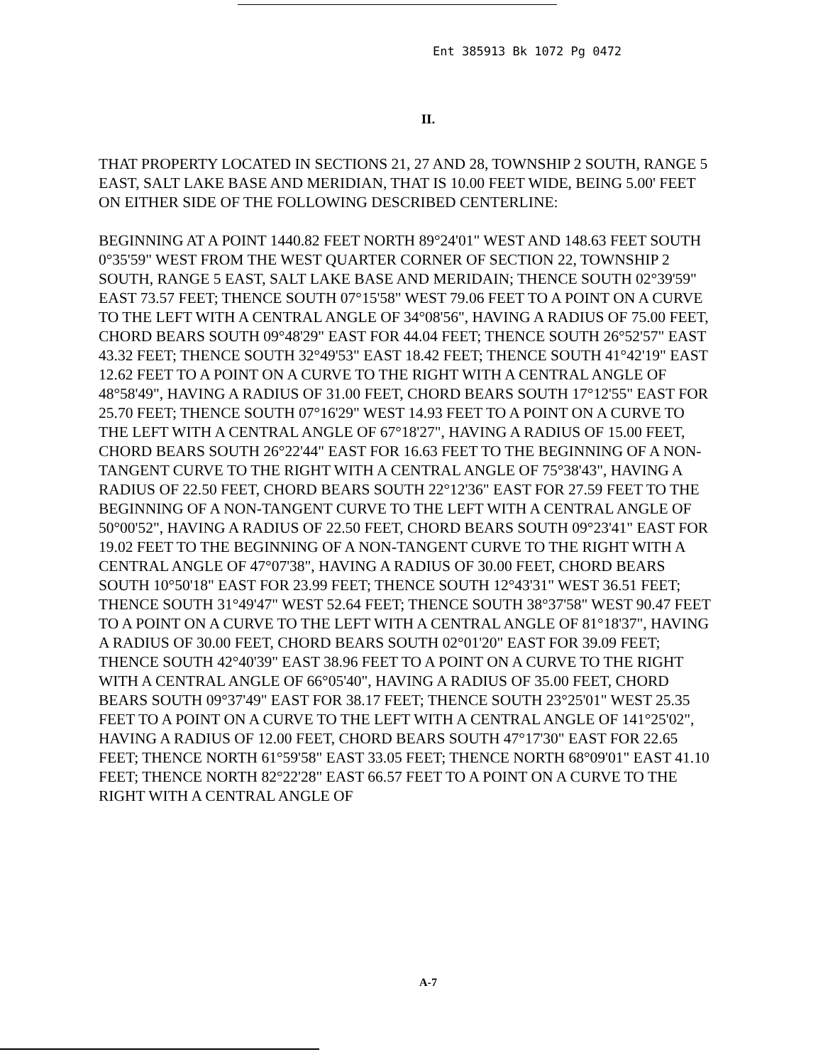Ent 385913 Bk 1072 Pg 0472
II.
THAT PROPERTY LOCATED IN SECTIONS 21, 27 AND 28, TOWNSHIP 2 SOUTH, RANGE 5 EAST, SALT LAKE BASE AND MERIDIAN, THAT IS 10.00 FEET WIDE, BEING 5.00' FEET ON EITHER SIDE OF THE FOLLOWING DESCRIBED CENTERLINE:
BEGINNING AT A POINT 1440.82 FEET NORTH 89°24'01" WEST AND 148.63 FEET SOUTH 0°35'59" WEST FROM THE WEST QUARTER CORNER OF SECTION 22, TOWNSHIP 2 SOUTH, RANGE 5 EAST, SALT LAKE BASE AND MERIDAIN; THENCE SOUTH 02°39'59" EAST 73.57 FEET; THENCE SOUTH 07°15'58" WEST 79.06 FEET TO A POINT ON A CURVE TO THE LEFT WITH A CENTRAL ANGLE OF 34°08'56", HAVING A RADIUS OF 75.00 FEET, CHORD BEARS SOUTH 09°48'29" EAST FOR 44.04 FEET; THENCE SOUTH 26°52'57" EAST 43.32 FEET; THENCE SOUTH 32°49'53" EAST 18.42 FEET; THENCE SOUTH 41°42'19" EAST 12.62 FEET TO A POINT ON A CURVE TO THE RIGHT WITH A CENTRAL ANGLE OF 48°58'49", HAVING A RADIUS OF 31.00 FEET, CHORD BEARS SOUTH 17°12'55" EAST FOR 25.70 FEET; THENCE SOUTH 07°16'29" WEST 14.93 FEET TO A POINT ON A CURVE TO THE LEFT WITH A CENTRAL ANGLE OF 67°18'27", HAVING A RADIUS OF 15.00 FEET, CHORD BEARS SOUTH 26°22'44" EAST FOR 16.63 FEET TO THE BEGINNING OF A NON-TANGENT CURVE TO THE RIGHT WITH A CENTRAL ANGLE OF 75°38'43", HAVING A RADIUS OF 22.50 FEET, CHORD BEARS SOUTH 22°12'36" EAST FOR 27.59 FEET TO THE BEGINNING OF A NON-TANGENT CURVE TO THE LEFT WITH A CENTRAL ANGLE OF 50°00'52", HAVING A RADIUS OF 22.50 FEET, CHORD BEARS SOUTH 09°23'41" EAST FOR 19.02 FEET TO THE BEGINNING OF A NON-TANGENT CURVE TO THE RIGHT WITH A CENTRAL ANGLE OF 47°07'38", HAVING A RADIUS OF 30.00 FEET, CHORD BEARS SOUTH 10°50'18" EAST FOR 23.99 FEET; THENCE SOUTH 12°43'31" WEST 36.51 FEET; THENCE SOUTH 31°49'47" WEST 52.64 FEET; THENCE SOUTH 38°37'58" WEST 90.47 FEET TO A POINT ON A CURVE TO THE LEFT WITH A CENTRAL ANGLE OF 81°18'37", HAVING A RADIUS OF 30.00 FEET, CHORD BEARS SOUTH 02°01'20" EAST FOR 39.09 FEET; THENCE SOUTH 42°40'39" EAST 38.96 FEET TO A POINT ON A CURVE TO THE RIGHT WITH A CENTRAL ANGLE OF 66°05'40", HAVING A RADIUS OF 35.00 FEET, CHORD BEARS SOUTH 09°37'49" EAST FOR 38.17 FEET; THENCE SOUTH 23°25'01" WEST 25.35 FEET TO A POINT ON A CURVE TO THE LEFT WITH A CENTRAL ANGLE OF 141°25'02", HAVING A RADIUS OF 12.00 FEET, CHORD BEARS SOUTH 47°17'30" EAST FOR 22.65 FEET; THENCE NORTH 61°59'58" EAST 33.05 FEET; THENCE NORTH 68°09'01" EAST 41.10 FEET; THENCE NORTH 82°22'28" EAST 66.57 FEET TO A POINT ON A CURVE TO THE RIGHT WITH A CENTRAL ANGLE OF
A-7